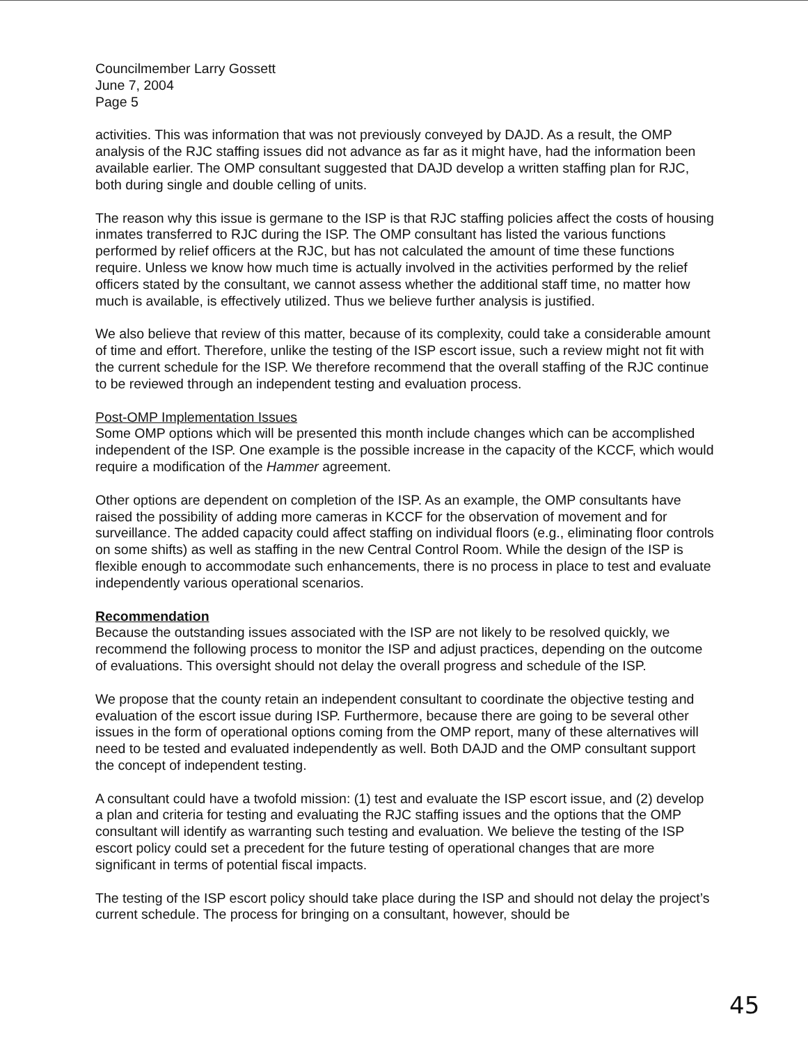Councilmember Larry Gossett
June 7, 2004
Page 5
activities. This was information that was not previously conveyed by DAJD. As a result, the OMP analysis of the RJC staffing issues did not advance as far as it might have, had the information been available earlier. The OMP consultant suggested that DAJD develop a written staffing plan for RJC, both during single and double celling of units.
The reason why this issue is germane to the ISP is that RJC staffing policies affect the costs of housing inmates transferred to RJC during the ISP. The OMP consultant has listed the various functions performed by relief officers at the RJC, but has not calculated the amount of time these functions require. Unless we know how much time is actually involved in the activities performed by the relief officers stated by the consultant, we cannot assess whether the additional staff time, no matter how much is available, is effectively utilized. Thus we believe further analysis is justified.
We also believe that review of this matter, because of its complexity, could take a considerable amount of time and effort. Therefore, unlike the testing of the ISP escort issue, such a review might not fit with the current schedule for the ISP. We therefore recommend that the overall staffing of the RJC continue to be reviewed through an independent testing and evaluation process.
Post-OMP Implementation Issues
Some OMP options which will be presented this month include changes which can be accomplished independent of the ISP. One example is the possible increase in the capacity of the KCCF, which would require a modification of the Hammer agreement.
Other options are dependent on completion of the ISP. As an example, the OMP consultants have raised the possibility of adding more cameras in KCCF for the observation of movement and for surveillance. The added capacity could affect staffing on individual floors (e.g., eliminating floor controls on some shifts) as well as staffing in the new Central Control Room. While the design of the ISP is flexible enough to accommodate such enhancements, there is no process in place to test and evaluate independently various operational scenarios.
Recommendation
Because the outstanding issues associated with the ISP are not likely to be resolved quickly, we recommend the following process to monitor the ISP and adjust practices, depending on the outcome of evaluations. This oversight should not delay the overall progress and schedule of the ISP.
We propose that the county retain an independent consultant to coordinate the objective testing and evaluation of the escort issue during ISP. Furthermore, because there are going to be several other issues in the form of operational options coming from the OMP report, many of these alternatives will need to be tested and evaluated independently as well. Both DAJD and the OMP consultant support the concept of independent testing.
A consultant could have a twofold mission: (1) test and evaluate the ISP escort issue, and (2) develop a plan and criteria for testing and evaluating the RJC staffing issues and the options that the OMP consultant will identify as warranting such testing and evaluation. We believe the testing of the ISP escort policy could set a precedent for the future testing of operational changes that are more significant in terms of potential fiscal impacts.
The testing of the ISP escort policy should take place during the ISP and should not delay the project’s current schedule. The process for bringing on a consultant, however, should be
45